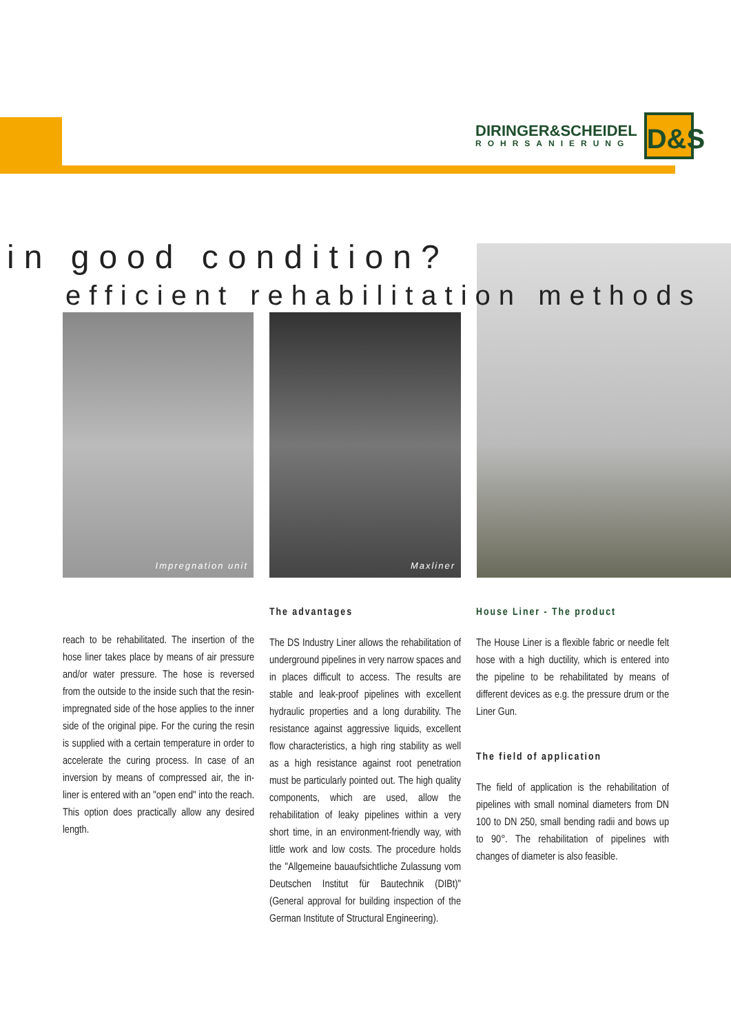DIRINGER&SCHEIDEL
ROHRSANIERUNG
D&S
Impregnation unit Maxliner
in good condition?
efficient rehabilitation methods
reach to be rehabilitated. The insertion of the hose liner takes place by means of air pressure and/or water pressure. The hose is reversed from the outside to the inside such that the resin-impregnated side of the hose applies to the inner side of the original pipe. For the curing the resin is supplied with a certain temperature in order to accelerate the curing process. In case of an inversion by means of compressed air, the in-liner is entered with an "open end" into the reach. This option does practically allow any desired length.
The advantages
The DS Industry Liner allows the rehabilitation of underground pipelines in very narrow spaces and in places difficult to access. The results are stable and leak-proof pipelines with excellent hydraulic properties and a long durability. The resistance against aggressive liquids, excellent flow characteristics, a high ring stability as well as a high resistance against root penetration must be particularly pointed out. The high quality components, which are used, allow the rehabilitation of leaky pipelines within a very short time, in an environment-friendly way, with little work and low costs. The procedure holds the "Allgemeine bauaufsichtliche Zulassung vom Deutschen Institut für Bautechnik (DIBt)" (General approval for building inspection of the German Institute of Structural Engineering).
House Liner - The product
The House Liner is a flexible fabric or needle felt hose with a high ductility, which is entered into the pipeline to be rehabilitated by means of different devices as e.g. the pressure drum or the Liner Gun.
The field of application
The field of application is the rehabilitation of pipelines with small nominal diameters from DN 100 to DN 250, small bending radii and bows up to 90°. The rehabilitation of pipelines with changes of diameter is also feasible.